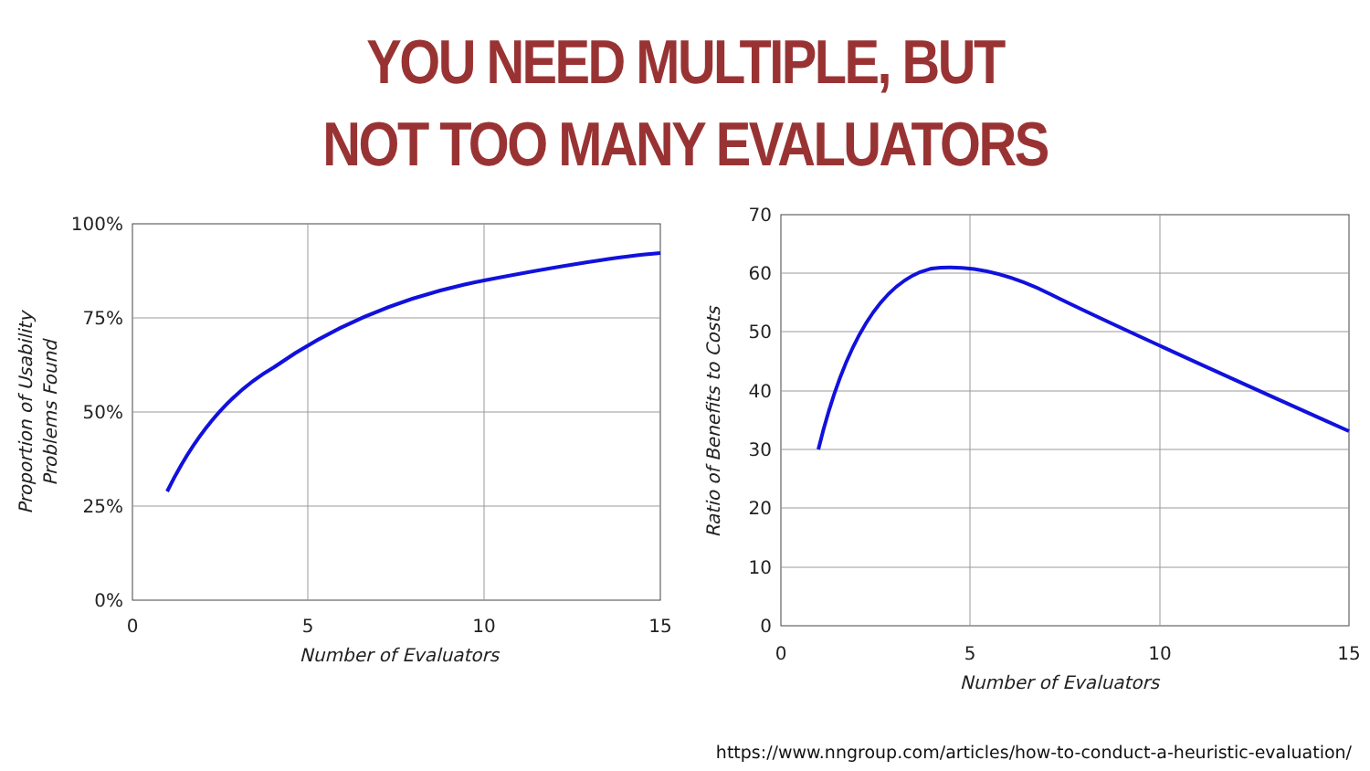YOU NEED MULTIPLE, BUT
NOT TOO MANY EVALUATORS
100%
75%
50%
25%
0%
0
5
10
15
Number of Evaluators
Proportion of Usability
Problems Found
70
60
50
40
30
20
10
0
0
5
10
15
Number of Evaluators
Ratio of Benefits to Costs
https://www.nngroup.com/articles/how-to-conduct-a-heuristic-evaluation/